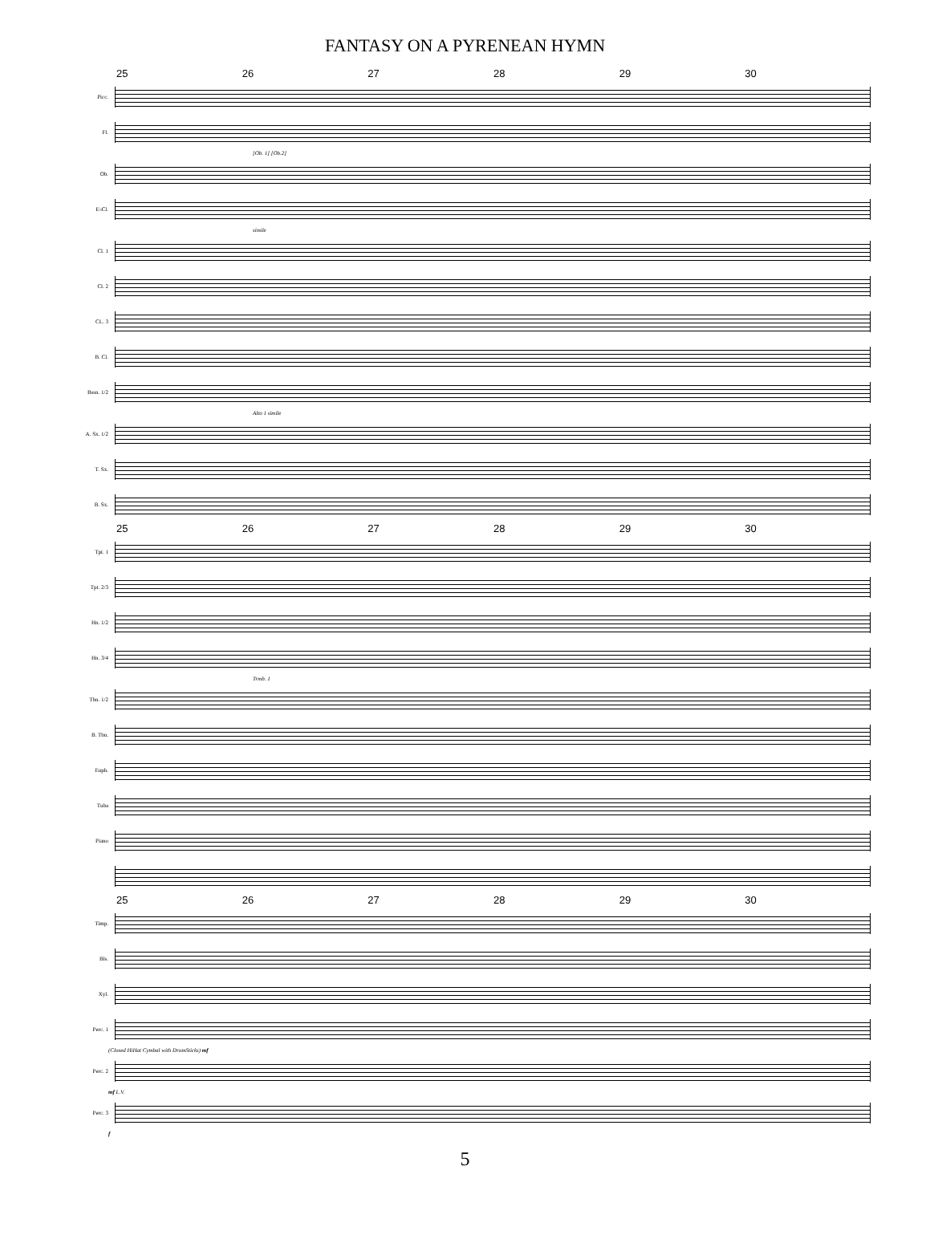FANTASY ON A PYRENEAN HYMN
25 26 27 28 29 30
Picc.
Fl.
[Ob. 1] [Ob.2]
Ob.
E♭Cl.
simile
Cl. 1
Cl. 2
CL. 3
B. Cl.
Bssn. 1/2
Alto 1 simile
A. Sx. 1/2
T. Sx.
B. Sx.
25 26 27 28 29 30
Tpt. 1
Tpt. 2/3
Hn. 1/2
Hn. 3/4
Trmb. 1
Tbn. 1/2
B. Tbn.
Euph.
Tuba
Piano
25 26 27 28 29 30
Timp.
Bls.
Xyl.
Perc. 1
(Closed HiHat Cymbal with DrumSticks) mf
Perc. 2
mf L.V.
Perc. 3
f
5